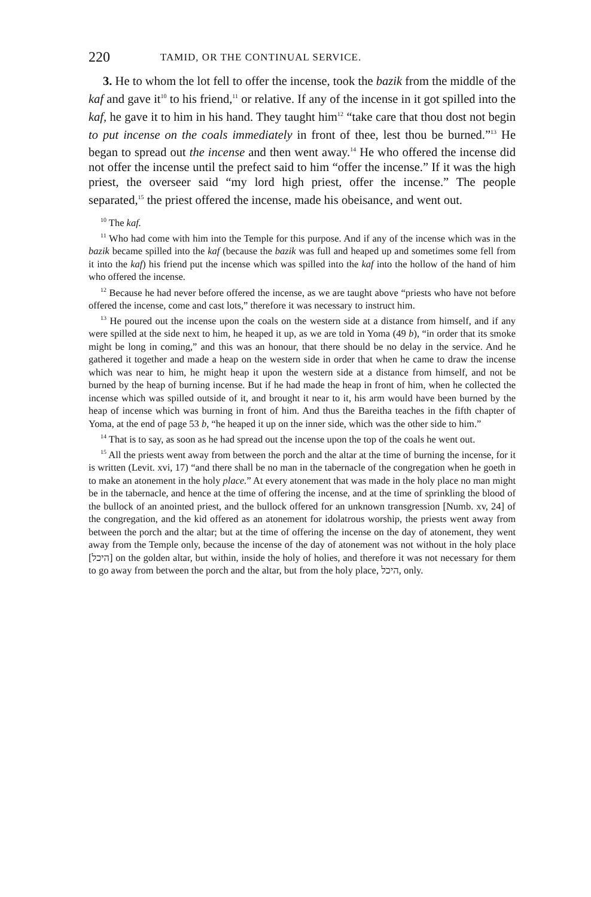220 TAMID, OR THE CONTINUAL SERVICE.
3. He to whom the lot fell to offer the incense, took the bazik from the middle of the kaf and gave it<sup>10</sup> to his friend,<sup>11</sup> or relative. If any of the incense in it got spilled into the kaf, he gave it to him in his hand. They taught him<sup>12</sup> “take care that thou dost not begin to put incense on the coals immediately in front of thee, lest thou be burned.”<sup>13</sup> He began to spread out the incense and then went away.<sup>14</sup> He who offered the incense did not offer the incense until the prefect said to him “offer the incense.” If it was the high priest, the overseer said “my lord high priest, offer the incense.” The people separated,<sup>15</sup> the priest offered the incense, made his obeisance, and went out.
<sup>10</sup> The kaf.
<sup>11</sup> Who had come with him into the Temple for this purpose. And if any of the incense which was in the bazik became spilled into the kaf (because the bazik was full and heaped up and sometimes some fell from it into the kaf) his friend put the incense which was spilled into the kaf into the hollow of the hand of him who offered the incense.
<sup>12</sup> Because he had never before offered the incense, as we are taught above “priests who have not before offered the incense, come and cast lots,” therefore it was necessary to instruct him.
<sup>13</sup> He poured out the incense upon the coals on the western side at a distance from himself, and if any were spilled at the side next to him, he heaped it up, as we are told in Yoma (49 b), “in order that its smoke might be long in coming,” and this was an honour, that there should be no delay in the service. And he gathered it together and made a heap on the western side in order that when he came to draw the incense which was near to him, he might heap it upon the western side at a distance from himself, and not be burned by the heap of burning incense. But if he had made the heap in front of him, when he collected the incense which was spilled outside of it, and brought it near to it, his arm would have been burned by the heap of incense which was burning in front of him. And thus the Bareitha teaches in the fifth chapter of Yoma, at the end of page 53 b, “he heaped it up on the inner side, which was the other side to him.”
<sup>14</sup> That is to say, as soon as he had spread out the incense upon the top of the coals he went out.
<sup>15</sup> All the priests went away from between the porch and the altar at the time of burning the incense, for it is written (Levit. xvi, 17) “and there shall be no man in the tabernacle of the congregation when he goeth in to make an atonement in the holy place.” At every atonement that was made in the holy place no man might be in the tabernacle, and hence at the time of offering the incense, and at the time of sprinkling the blood of the bullock of an anointed priest, and the bullock offered for an unknown transgression [Numb. xv, 24] of the congregation, and the kid offered as an atonement for idolatrous worship, the priests went away from between the porch and the altar; but at the time of offering the incense on the day of atonement, they went away from the Temple only, because the incense of the day of atonement was not without in the holy place [היכל] on the golden altar, but within, inside the holy of holies, and therefore it was not necessary for them to go away from between the porch and the altar, but from the holy place, היכל, only.